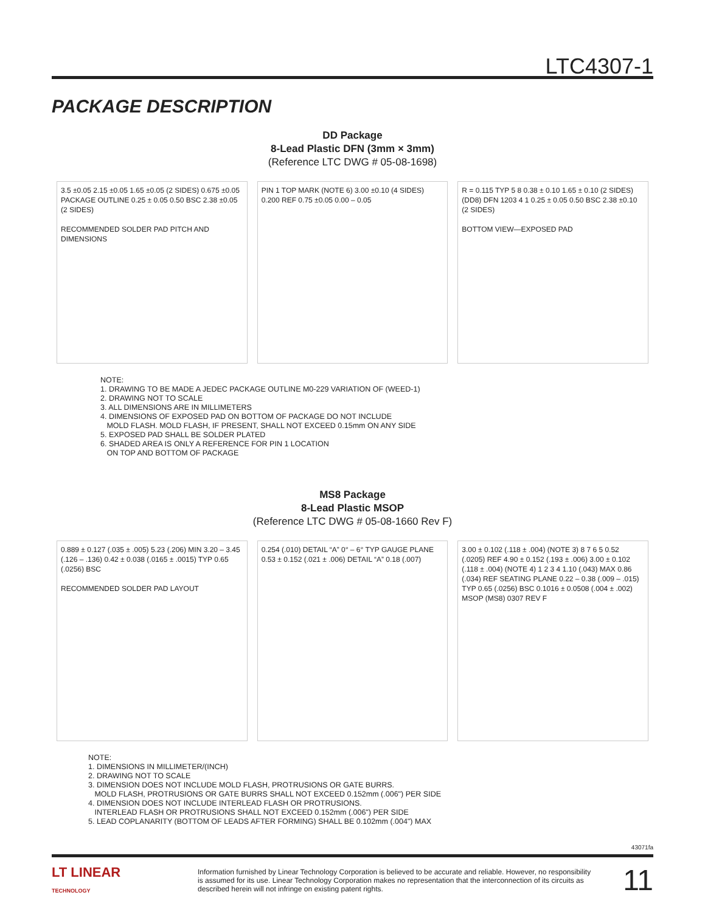LTC4307-1
PACKAGE DESCRIPTION
DD Package
8-Lead Plastic DFN (3mm × 3mm)
(Reference LTC DWG # 05-08-1698)
3.5 ±0.05 2.15 ±0.05 1.65 ±0.05 (2 SIDES) 0.675 ±0.05 PACKAGE OUTLINE 0.25 ± 0.05 0.50 BSC 2.38 ±0.05 (2 SIDES)
RECOMMENDED SOLDER PAD PITCH AND DIMENSIONS
PIN 1 TOP MARK (NOTE 6) 3.00 ±0.10 (4 SIDES) 0.200 REF 0.75 ±0.05 0.00 – 0.05
R = 0.115 TYP 5 8 0.38 ± 0.10 1.65 ± 0.10 (2 SIDES) (DD8) DFN 1203 4 1 0.25 ± 0.05 0.50 BSC 2.38 ±0.10 (2 SIDES)
BOTTOM VIEW—EXPOSED PAD
NOTE:
1. DRAWING TO BE MADE A JEDEC PACKAGE OUTLINE M0-229 VARIATION OF (WEED-1)
2. DRAWING NOT TO SCALE
3. ALL DIMENSIONS ARE IN MILLIMETERS
4. DIMENSIONS OF EXPOSED PAD ON BOTTOM OF PACKAGE DO NOT INCLUDE
MOLD FLASH. MOLD FLASH, IF PRESENT, SHALL NOT EXCEED 0.15mm ON ANY SIDE
5. EXPOSED PAD SHALL BE SOLDER PLATED
6. SHADED AREA IS ONLY A REFERENCE FOR PIN 1 LOCATION
ON TOP AND BOTTOM OF PACKAGE
MS8 Package
8-Lead Plastic MSOP
(Reference LTC DWG # 05-08-1660 Rev F)
0.889 ± 0.127 (.035 ± .005) 5.23 (.206) MIN 3.20 – 3.45 (.126 – .136) 0.42 ± 0.038 (.0165 ± .0015) TYP 0.65 (.0256) BSC
RECOMMENDED SOLDER PAD LAYOUT
0.254 (.010) DETAIL “A” 0° – 6° TYP GAUGE PLANE 0.53 ± 0.152 (.021 ± .006) DETAIL “A” 0.18 (.007)
3.00 ± 0.102 (.118 ± .004) (NOTE 3) 8 7 6 5 0.52 (.0205) REF 4.90 ± 0.152 (.193 ± .006) 3.00 ± 0.102 (.118 ± .004) (NOTE 4) 1 2 3 4 1.10 (.043) MAX 0.86 (.034) REF SEATING PLANE 0.22 – 0.38 (.009 – .015) TYP 0.65 (.0256) BSC 0.1016 ± 0.0508 (.004 ± .002) MSOP (MS8) 0307 REV F
NOTE:
1. DIMENSIONS IN MILLIMETER/(INCH)
2. DRAWING NOT TO SCALE
3. DIMENSION DOES NOT INCLUDE MOLD FLASH, PROTRUSIONS OR GATE BURRS.
MOLD FLASH, PROTRUSIONS OR GATE BURRS SHALL NOT EXCEED 0.152mm (.006") PER SIDE
4. DIMENSION DOES NOT INCLUDE INTERLEAD FLASH OR PROTRUSIONS.
INTERLEAD FLASH OR PROTRUSIONS SHALL NOT EXCEED 0.152mm (.006") PER SIDE
5. LEAD COPLANARITY (BOTTOM OF LEADS AFTER FORMING) SHALL BE 0.102mm (.004") MAX
43071fa
LT LINEAR
TECHNOLOGY
Information furnished by Linear Technology Corporation is believed to be accurate and reliable. However, no responsibility is assumed for its use. Linear Technology Corporation makes no representation that the interconnection of its circuits as described herein will not infringe on existing patent rights.
11